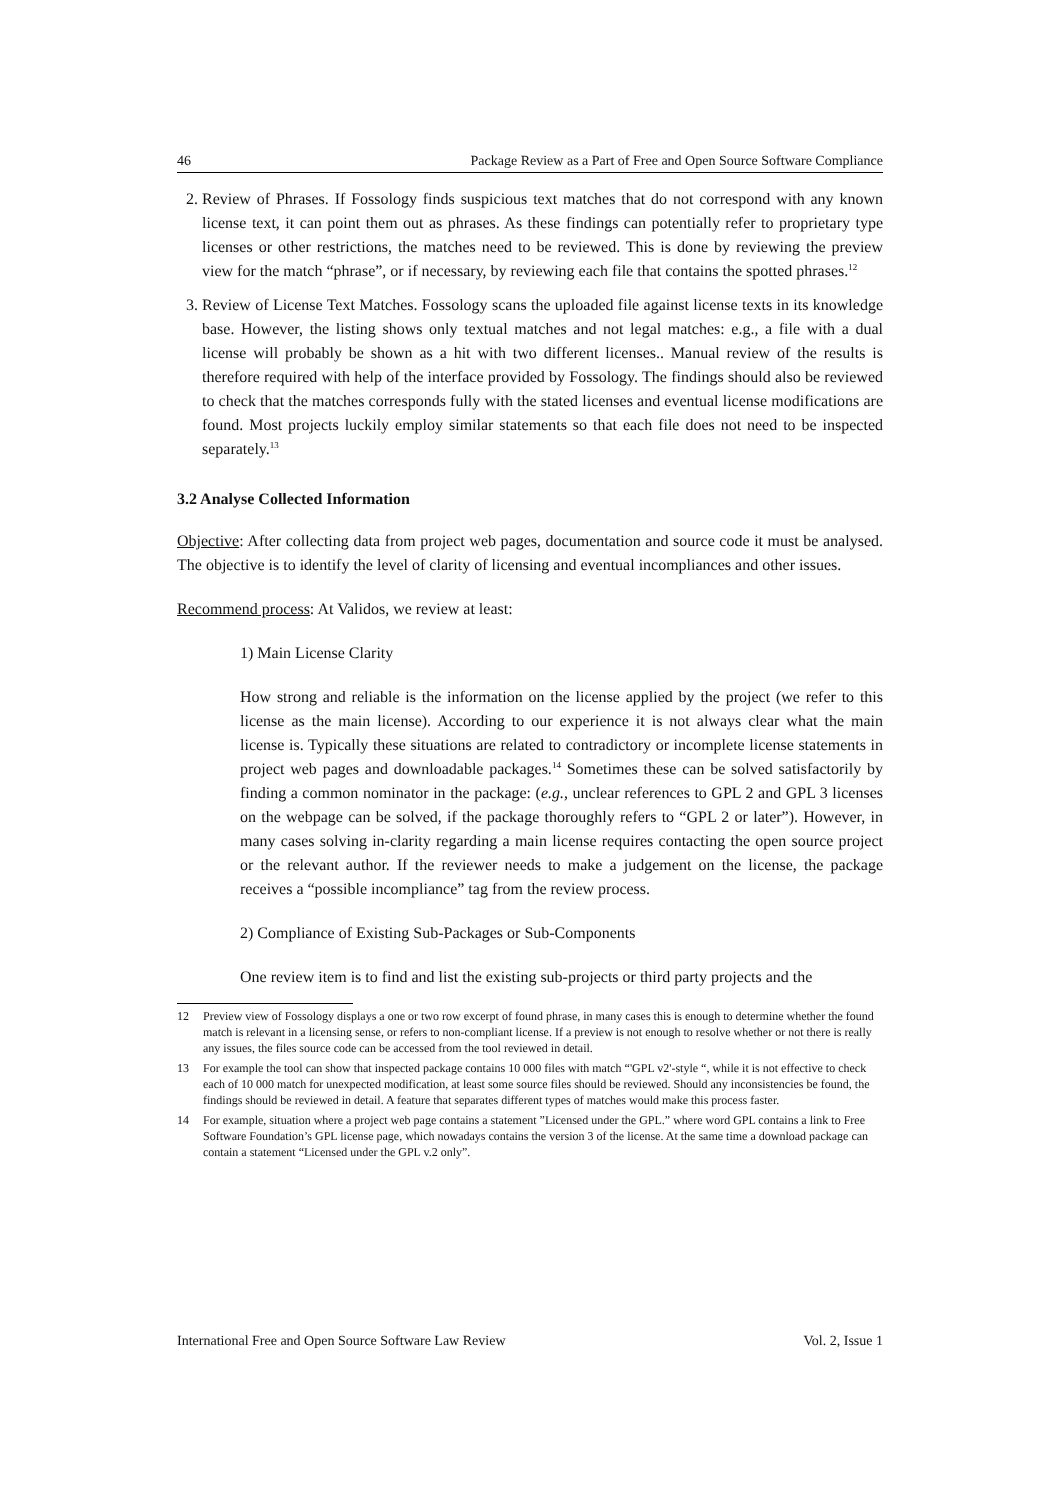46 Package Review as a Part of Free and Open Source Software Compliance
2. Review of Phrases. If Fossology finds suspicious text matches that do not correspond with any known license text, it can point them out as phrases. As these findings can potentially refer to proprietary type licenses or other restrictions, the matches need to be reviewed. This is done by reviewing the preview view for the match “phrase”, or if necessary, by reviewing each file that contains the spotted phrases.<sup>12</sup>
3. Review of License Text Matches. Fossology scans the uploaded file against license texts in its knowledge base. However, the listing shows only textual matches and not legal matches: e.g., a file with a dual license will probably be shown as a hit with two different licenses.. Manual review of the results is therefore required with help of the interface provided by Fossology. The findings should also be reviewed to check that the matches corresponds fully with the stated licenses and eventual license modifications are found. Most projects luckily employ similar statements so that each file does not need to be inspected separately.<sup>13</sup>
3.2 Analyse Collected Information
Objective: After collecting data from project web pages, documentation and source code it must be analysed. The objective is to identify the level of clarity of licensing and eventual incompliances and other issues.
Recommend process: At Validos, we review at least:
1) Main License Clarity
How strong and reliable is the information on the license applied by the project (we refer to this license as the main license). According to our experience it is not always clear what the main license is. Typically these situations are related to contradictory or incomplete license statements in project web pages and downloadable packages.<sup>14</sup> Sometimes these can be solved satisfactorily by finding a common nominator in the package: (e.g., unclear references to GPL 2 and GPL 3 licenses on the webpage can be solved, if the package thoroughly refers to “GPL 2 or later”). However, in many cases solving in-clarity regarding a main license requires contacting the open source project or the relevant author. If the reviewer needs to make a judgement on the license, the package receives a “possible incompliance” tag from the review process.
2) Compliance of Existing Sub-Packages or Sub-Components
One review item is to find and list the existing sub-projects or third party projects and the
12 Preview view of Fossology displays a one or two row excerpt of found phrase, in many cases this is enough to determine whether the found match is relevant in a licensing sense, or refers to non-compliant license. If a preview is not enough to resolve whether or not there is really any issues, the files source code can be accessed from the tool reviewed in detail.
13 For example the tool can show that inspected package contains 10 000 files with match “'GPL v2'-style “, while it is not effective to check each of 10 000 match for unexpected modification, at least some source files should be reviewed. Should any inconsistencies be found, the findings should be reviewed in detail. A feature that separates different types of matches would make this process faster.
14 For example, situation where a project web page contains a statement ”Licensed under the GPL.” where word GPL contains a link to Free Software Foundation’s GPL license page, which nowadays contains the version 3 of the license. At the same time a download package can contain a statement “Licensed under the GPL v.2 only”.
International Free and Open Source Software Law Review Vol. 2, Issue 1